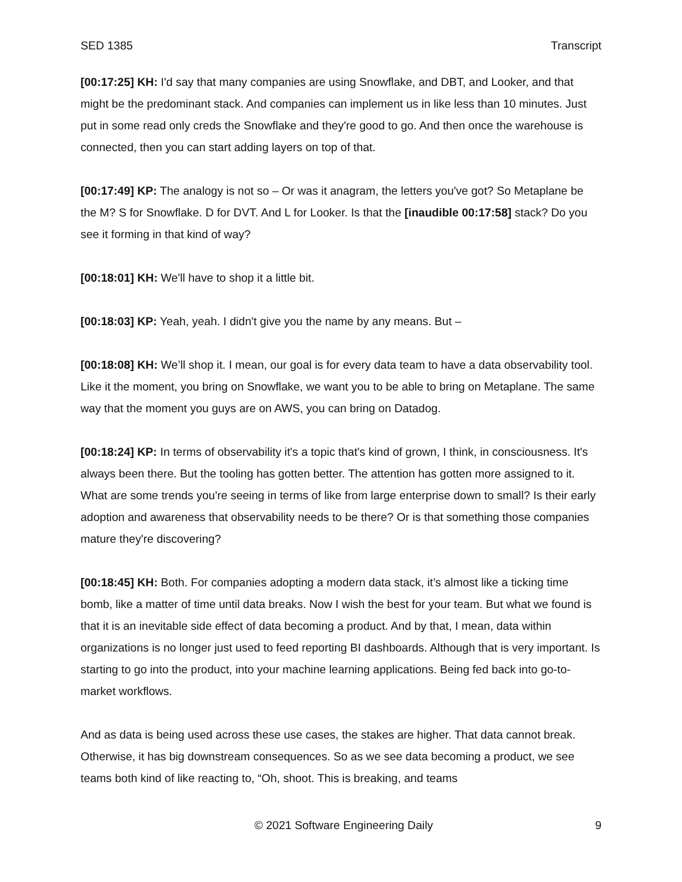SED 1385 Transcript
[00:17:25] KH: I'd say that many companies are using Snowflake, and DBT, and Looker, and that might be the predominant stack. And companies can implement us in like less than 10 minutes. Just put in some read only creds the Snowflake and they're good to go. And then once the warehouse is connected, then you can start adding layers on top of that.
[00:17:49] KP: The analogy is not so – Or was it anagram, the letters you've got? So Metaplane be the M? S for Snowflake. D for DVT. And L for Looker. Is that the [inaudible 00:17:58] stack? Do you see it forming in that kind of way?
[00:18:01] KH: We'll have to shop it a little bit.
[00:18:03] KP: Yeah, yeah. I didn't give you the name by any means. But –
[00:18:08] KH: We’ll shop it. I mean, our goal is for every data team to have a data observability tool. Like it the moment, you bring on Snowflake, we want you to be able to bring on Metaplane. The same way that the moment you guys are on AWS, you can bring on Datadog.
[00:18:24] KP: In terms of observability it's a topic that's kind of grown, I think, in consciousness. It's always been there. But the tooling has gotten better. The attention has gotten more assigned to it. What are some trends you're seeing in terms of like from large enterprise down to small? Is their early adoption and awareness that observability needs to be there? Or is that something those companies mature they're discovering?
[00:18:45] KH: Both. For companies adopting a modern data stack, it’s almost like a ticking time bomb, like a matter of time until data breaks. Now I wish the best for your team. But what we found is that it is an inevitable side effect of data becoming a product. And by that, I mean, data within organizations is no longer just used to feed reporting BI dashboards. Although that is very important. Is starting to go into the product, into your machine learning applications. Being fed back into go-to-market workflows.
And as data is being used across these use cases, the stakes are higher. That data cannot break. Otherwise, it has big downstream consequences. So as we see data becoming a product, we see teams both kind of like reacting to, “Oh, shoot. This is breaking, and teams
© 2021 Software Engineering Daily 9